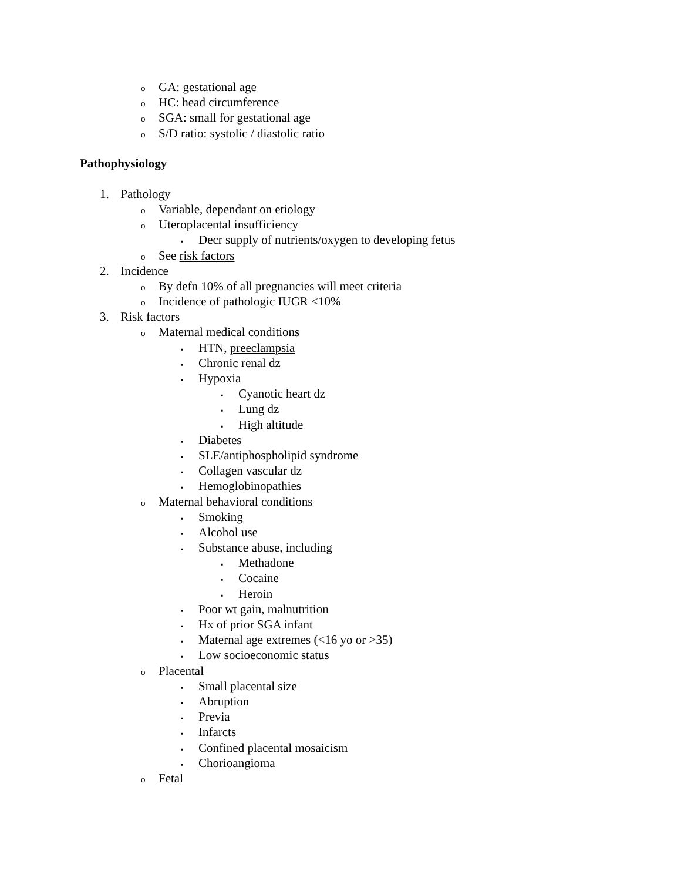o GA: gestational age
o HC: head circumference
o SGA: small for gestational age
o S/D ratio: systolic / diastolic ratio
Pathophysiology
1. Pathology
o Variable, dependant on etiology
o Uteroplacental insufficiency
▪ Decr supply of nutrients/oxygen to developing fetus
o See risk factors
2. Incidence
o By defn 10% of all pregnancies will meet criteria
o Incidence of pathologic IUGR <10%
3. Risk factors
o Maternal medical conditions
▪ HTN, preeclampsia
▪ Chronic renal dz
▪ Hypoxia
▪ Cyanotic heart dz
▪ Lung dz
▪ High altitude
▪ Diabetes
▪ SLE/antiphospholipid syndrome
▪ Collagen vascular dz
▪ Hemoglobinopathies
o Maternal behavioral conditions
▪ Smoking
▪ Alcohol use
▪ Substance abuse, including
▪ Methadone
▪ Cocaine
▪ Heroin
▪ Poor wt gain, malnutrition
▪ Hx of prior SGA infant
▪ Maternal age extremes (<16 yo or >35)
▪ Low socioeconomic status
o Placental
▪ Small placental size
▪ Abruption
▪ Previa
▪ Infarcts
▪ Confined placental mosaicism
▪ Chorioangioma
o Fetal